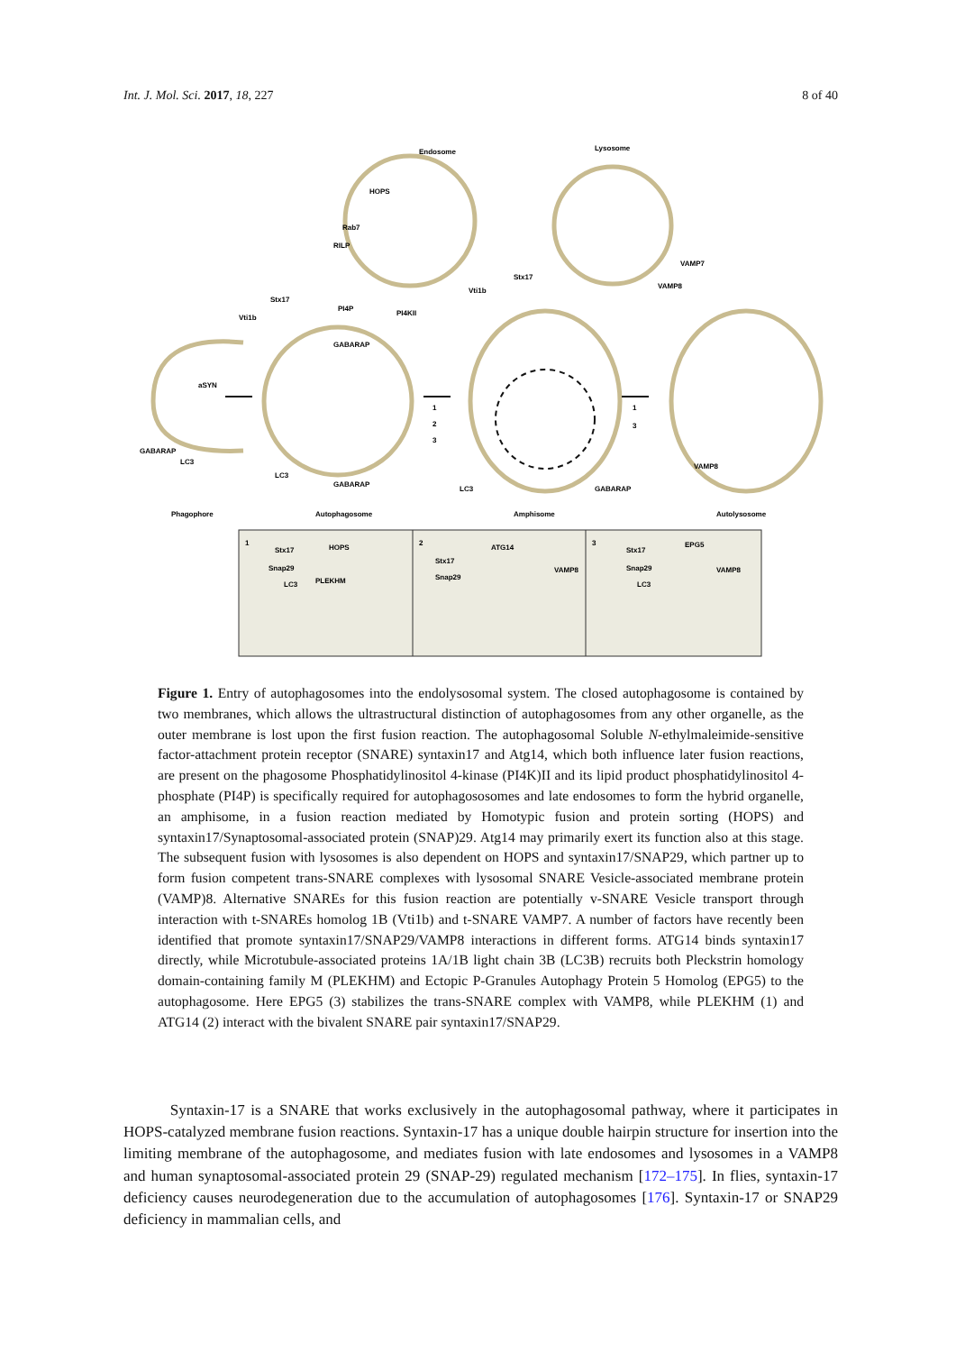Int. J. Mol. Sci. 2017, 18, 227 8 of 40
Endosome
Lysosome
Phagophore
Autophagosome
Amphisome
Autolysosome
HOPS
Rab7
RILP
VAMP7
VAMP8
Stx17
Vti1b
Stx17
Vti1b
PI4P
PI4KII
GABARAP
aSYN
GABARAP
LC3
LC3
GABARAP
LC3
GABARAP
VAMP8
1
2
3
1
3
1
Stx17
Snap29
LC3
PLEKHM
HOPS
2
Stx17
Snap29
ATG14
VAMP8
3
Stx17
Snap29
LC3
EPG5
VAMP8
Figure 1. Entry of autophagosomes into the endolysosomal system. The closed autophagosome is contained by two membranes, which allows the ultrastructural distinction of autophagosomes from any other organelle, as the outer membrane is lost upon the first fusion reaction. The autophagosomal Soluble N-ethylmaleimide-sensitive factor-attachment protein receptor (SNARE) syntaxin17 and Atg14, which both influence later fusion reactions, are present on the phagosome Phosphatidylinositol 4-kinase (PI4K)II and its lipid product phosphatidylinositol 4-phosphate (PI4P) is specifically required for autophagososomes and late endosomes to form the hybrid organelle, an amphisome, in a fusion reaction mediated by Homotypic fusion and protein sorting (HOPS) and syntaxin17/Synaptosomal-associated protein (SNAP)29. Atg14 may primarily exert its function also at this stage. The subsequent fusion with lysosomes is also dependent on HOPS and syntaxin17/SNAP29, which partner up to form fusion competent trans-SNARE complexes with lysosomal SNARE Vesicle-associated membrane protein (VAMP)8. Alternative SNAREs for this fusion reaction are potentially v-SNARE Vesicle transport through interaction with t-SNAREs homolog 1B (Vti1b) and t-SNARE VAMP7. A number of factors have recently been identified that promote syntaxin17/SNAP29/VAMP8 interactions in different forms. ATG14 binds syntaxin17 directly, while Microtubule-associated proteins 1A/1B light chain 3B (LC3B) recruits both Pleckstrin homology domain-containing family M (PLEKHM) and Ectopic P-Granules Autophagy Protein 5 Homolog (EPG5) to the autophagosome. Here EPG5 (3) stabilizes the trans-SNARE complex with VAMP8, while PLEKHM (1) and ATG14 (2) interact with the bivalent SNARE pair syntaxin17/SNAP29.
Syntaxin-17 is a SNARE that works exclusively in the autophagosomal pathway, where it participates in HOPS-catalyzed membrane fusion reactions. Syntaxin-17 has a unique double hairpin structure for insertion into the limiting membrane of the autophagosome, and mediates fusion with late endosomes and lysosomes in a VAMP8 and human synaptosomal-associated protein 29 (SNAP-29) regulated mechanism [172–175]. In flies, syntaxin-17 deficiency causes neurodegeneration due to the accumulation of autophagosomes [176]. Syntaxin-17 or SNAP29 deficiency in mammalian cells, and